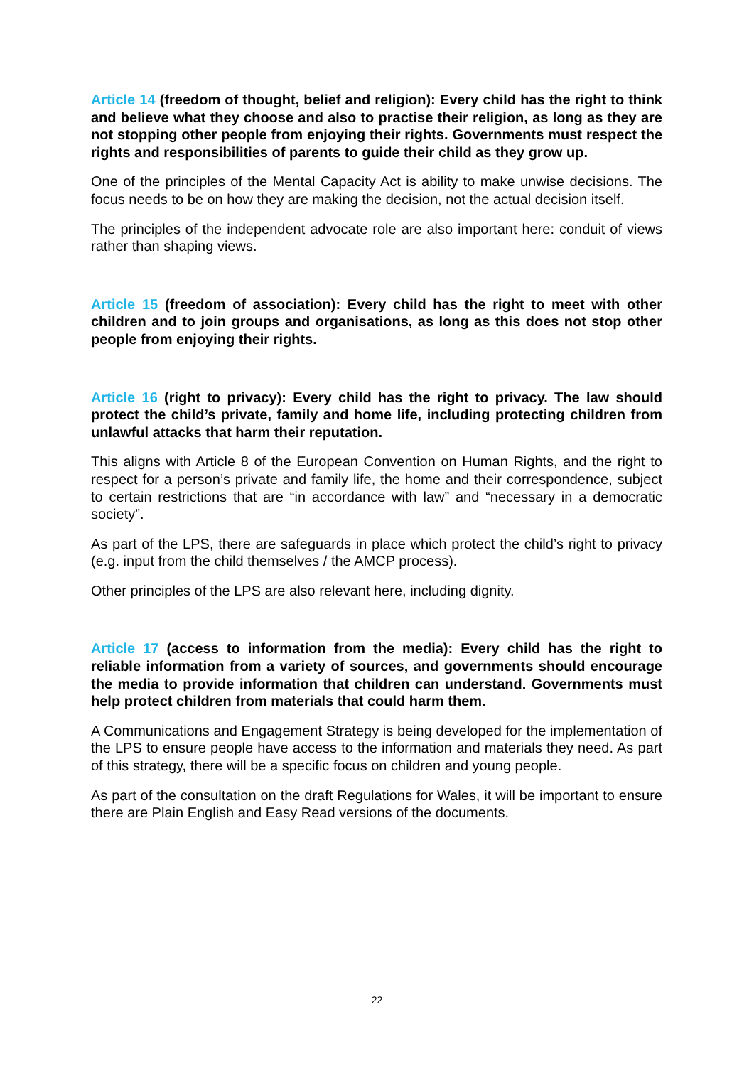Article 14 (freedom of thought, belief and religion): Every child has the right to think and believe what they choose and also to practise their religion, as long as they are not stopping other people from enjoying their rights. Governments must respect the rights and responsibilities of parents to guide their child as they grow up.
One of the principles of the Mental Capacity Act is ability to make unwise decisions. The focus needs to be on how they are making the decision, not the actual decision itself.
The principles of the independent advocate role are also important here: conduit of views rather than shaping views.
Article 15 (freedom of association): Every child has the right to meet with other children and to join groups and organisations, as long as this does not stop other people from enjoying their rights.
Article 16 (right to privacy): Every child has the right to privacy. The law should protect the child’s private, family and home life, including protecting children from unlawful attacks that harm their reputation.
This aligns with Article 8 of the European Convention on Human Rights, and the right to respect for a person’s private and family life, the home and their correspondence, subject to certain restrictions that are “in accordance with law” and “necessary in a democratic society”.
As part of the LPS, there are safeguards in place which protect the child’s right to privacy (e.g. input from the child themselves / the AMCP process).
Other principles of the LPS are also relevant here, including dignity.
Article 17 (access to information from the media): Every child has the right to reliable information from a variety of sources, and governments should encourage the media to provide information that children can understand. Governments must help protect children from materials that could harm them.
A Communications and Engagement Strategy is being developed for the implementation of the LPS to ensure people have access to the information and materials they need. As part of this strategy, there will be a specific focus on children and young people.
As part of the consultation on the draft Regulations for Wales, it will be important to ensure there are Plain English and Easy Read versions of the documents.
22